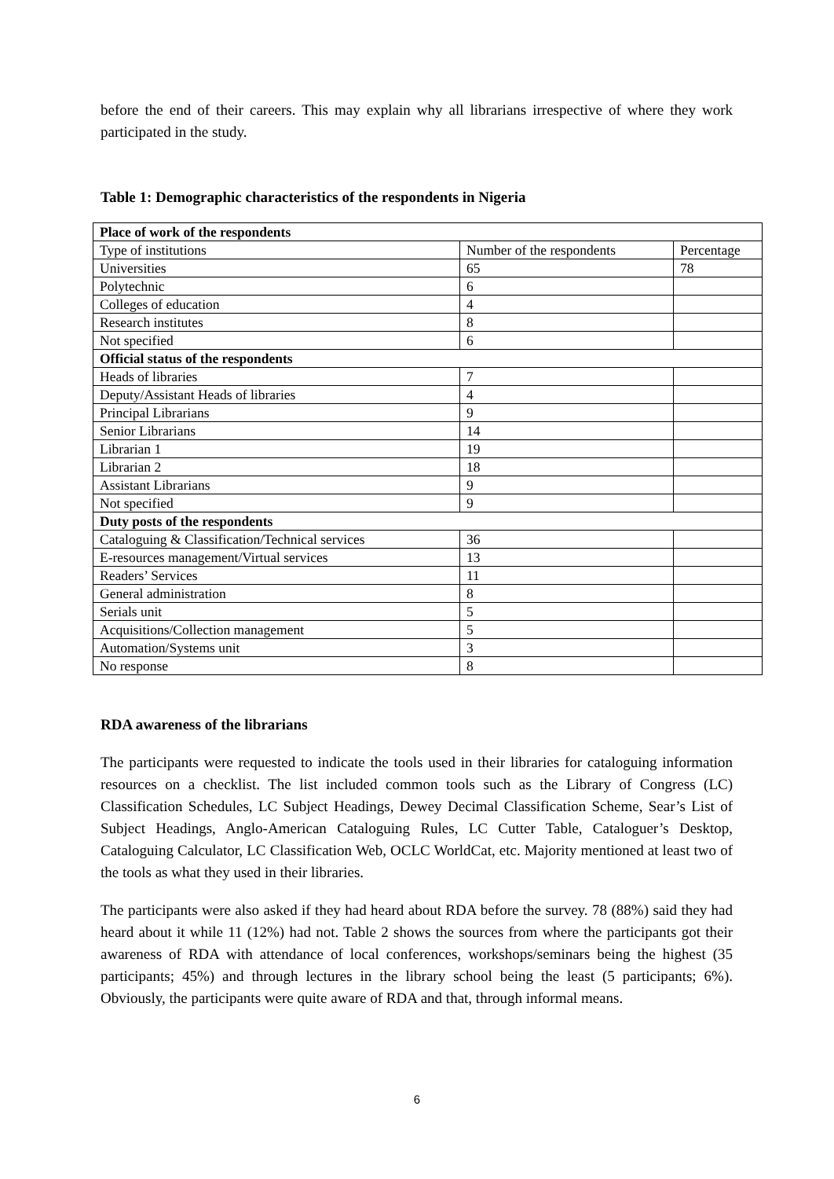before the end of their careers. This may explain why all librarians irrespective of where they work participated in the study.
Table 1: Demographic characteristics of the respondents in Nigeria
| Place of work of the respondents | | |
| Type of institutions | Number of the respondents | Percentage |
| Universities | 65 | 78 |
| Polytechnic | 6 | |
| Colleges of education | 4 | |
| Research institutes | 8 | |
| Not specified | 6 | |
| Official status of the respondents | | |
| Heads of libraries | 7 | |
| Deputy/Assistant Heads of libraries | 4 | |
| Principal Librarians | 9 | |
| Senior Librarians | 14 | |
| Librarian 1 | 19 | |
| Librarian 2 | 18 | |
| Assistant Librarians | 9 | |
| Not specified | 9 | |
| Duty posts of the respondents | | |
| Cataloguing & Classification/Technical services | 36 | |
| E-resources management/Virtual services | 13 | |
| Readers’ Services | 11 | |
| General administration | 8 | |
| Serials unit | 5 | |
| Acquisitions/Collection management | 5 | |
| Automation/Systems unit | 3 | |
| No response | 8 | |
RDA awareness of the librarians
The participants were requested to indicate the tools used in their libraries for cataloguing information resources on a checklist. The list included common tools such as the Library of Congress (LC) Classification Schedules, LC Subject Headings, Dewey Decimal Classification Scheme, Sear’s List of Subject Headings, Anglo-American Cataloguing Rules, LC Cutter Table, Cataloguer’s Desktop, Cataloguing Calculator, LC Classification Web, OCLC WorldCat, etc. Majority mentioned at least two of the tools as what they used in their libraries.
The participants were also asked if they had heard about RDA before the survey. 78 (88%) said they had heard about it while 11 (12%) had not. Table 2 shows the sources from where the participants got their awareness of RDA with attendance of local conferences, workshops/seminars being the highest (35 participants; 45%) and through lectures in the library school being the least (5 participants; 6%). Obviously, the participants were quite aware of RDA and that, through informal means.
6